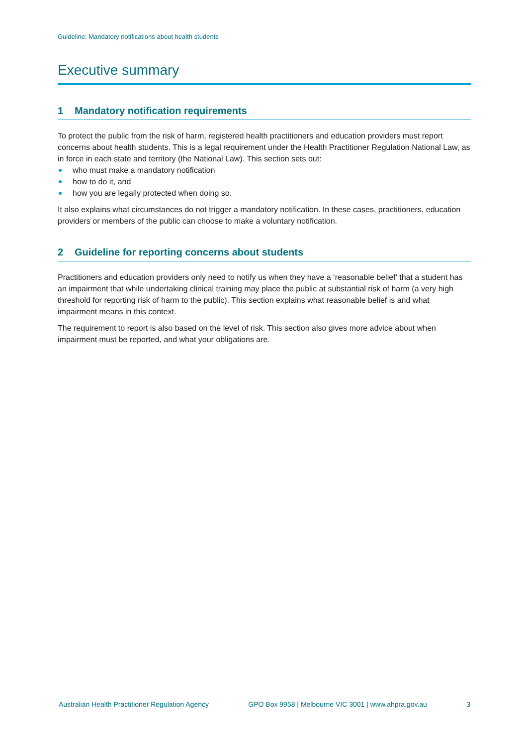Guideline: Mandatory notifications about health students
Executive summary
1 Mandatory notification requirements
To protect the public from the risk of harm, registered health practitioners and education providers must report concerns about health students. This is a legal requirement under the Health Practitioner Regulation National Law, as in force in each state and territory (the National Law). This section sets out:
who must make a mandatory notification
how to do it, and
how you are legally protected when doing so.
It also explains what circumstances do not trigger a mandatory notification. In these cases, practitioners, education providers or members of the public can choose to make a voluntary notification.
2 Guideline for reporting concerns about students
Practitioners and education providers only need to notify us when they have a ‘reasonable belief’ that a student has an impairment that while undertaking clinical training may place the public at substantial risk of harm (a very high threshold for reporting risk of harm to the public). This section explains what reasonable belief is and what impairment means in this context.
The requirement to report is also based on the level of risk. This section also gives more advice about when impairment must be reported, and what your obligations are.
Australian Health Practitioner Regulation Agency GPO Box 9958 | Melbourne VIC 3001 | www.ahpra.gov.au 3